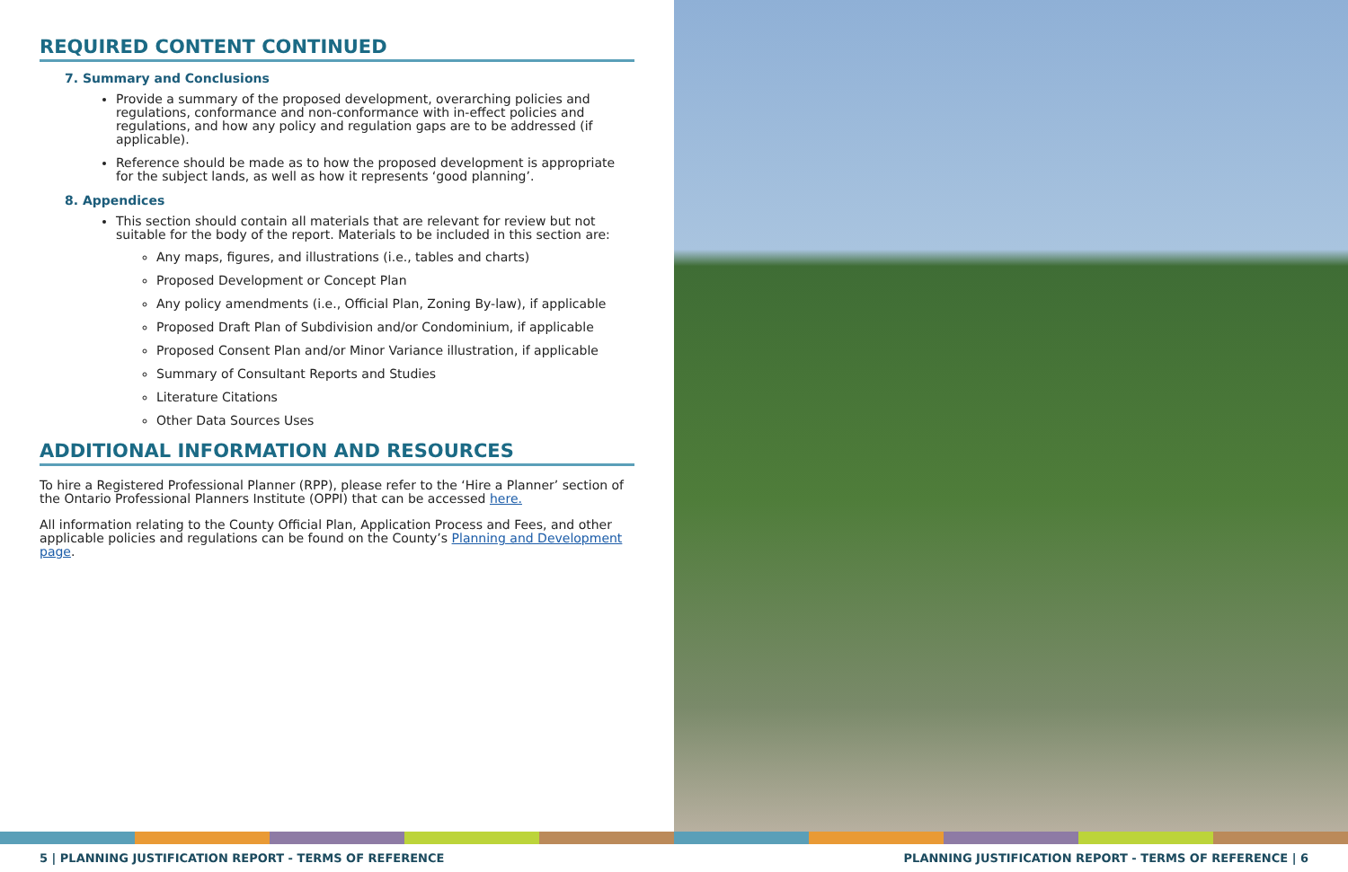REQUIRED CONTENT CONTINUED
7. Summary and Conclusions
Provide a summary of the proposed development, overarching policies and regulations, conformance and non-conformance with in-effect policies and regulations, and how any policy and regulation gaps are to be addressed (if applicable).
Reference should be made as to how the proposed development is appropriate for the subject lands, as well as how it represents ‘good planning’.
8. Appendices
This section should contain all materials that are relevant for review but not suitable for the body of the report. Materials to be included in this section are:
Any maps, figures, and illustrations (i.e., tables and charts)
Proposed Development or Concept Plan
Any policy amendments (i.e., Official Plan, Zoning By-law), if applicable
Proposed Draft Plan of Subdivision and/or Condominium, if applicable
Proposed Consent Plan and/or Minor Variance illustration, if applicable
Summary of Consultant Reports and Studies
Literature Citations
Other Data Sources Uses
ADDITIONAL INFORMATION AND RESOURCES
To hire a Registered Professional Planner (RPP), please refer to the ‘Hire a Planner’ section of the Ontario Professional Planners Institute (OPPI) that can be accessed here.
All information relating to the County Official Plan, Application Process and Fees, and other applicable policies and regulations can be found on the County’s Planning and Development page.
5 | PLANNING JUSTIFICATION REPORT - TERMS OF REFERENCE PLANNING JUSTIFICATION REPORT - TERMS OF REFERENCE | 6